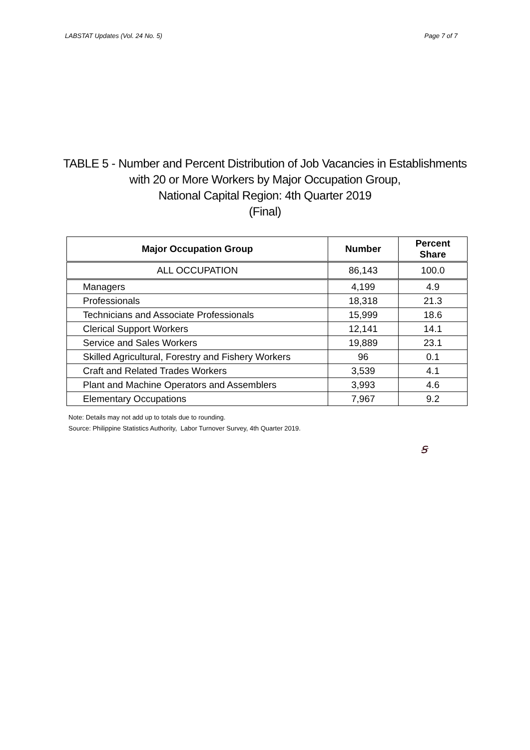LABSTAT Updates (Vol. 24 No. 5) Page 7 of 7
TABLE 5 - Number and Percent Distribution of Job Vacancies in Establishments
with 20 or More Workers by Major Occupation Group,
National Capital Region: 4th Quarter 2019
(Final)
| Major Occupation Group | Number | Percent Share |
| --- | --- | --- |
| ALL OCCUPATION | 86,143 | 100.0 |
| Managers | 4,199 | 4.9 |
| Professionals | 18,318 | 21.3 |
| Technicians and Associate Professionals | 15,999 | 18.6 |
| Clerical Support Workers | 12,141 | 14.1 |
| Service and Sales Workers | 19,889 | 23.1 |
| Skilled Agricultural, Forestry and Fishery Workers | 96 | 0.1 |
| Craft and Related Trades Workers | 3,539 | 4.1 |
| Plant and Machine Operators and Assemblers | 3,993 | 4.6 |
| Elementary Occupations | 7,967 | 9.2 |
Note: Details may not add up to totals due to rounding.
Source: Philippine Statistics Authority, Labor Turnover Survey, 4th Quarter 2019.
ꞩ